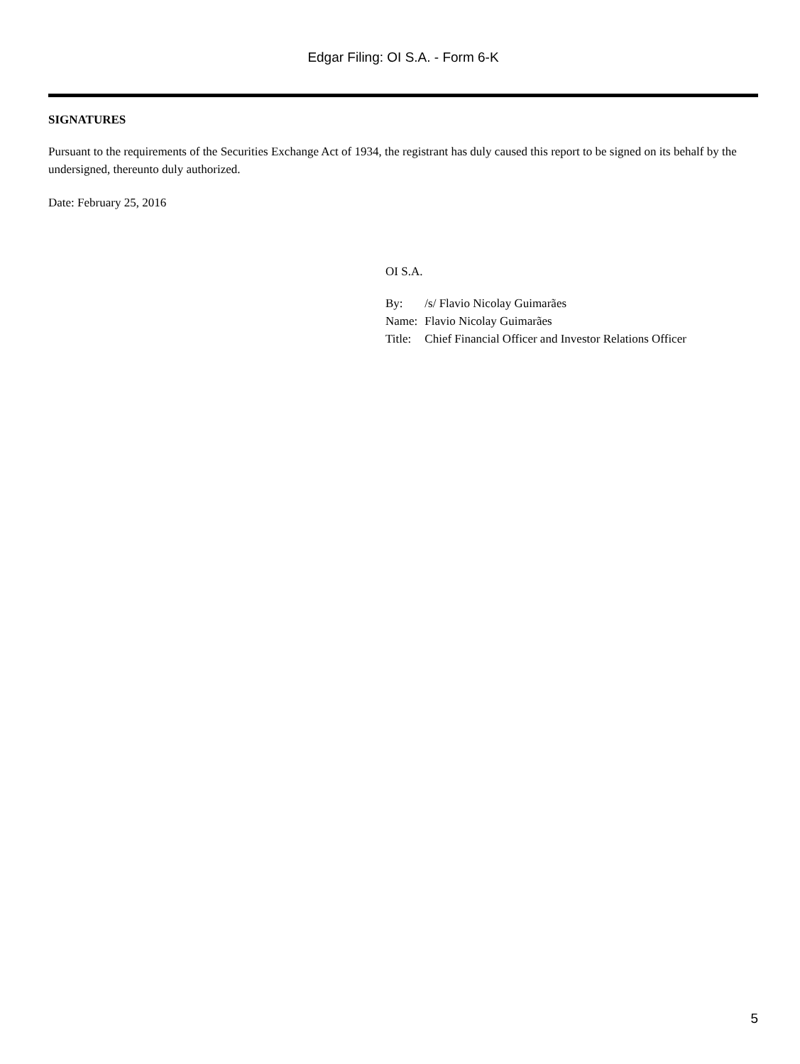Edgar Filing: OI S.A. - Form 6-K
SIGNATURES
Pursuant to the requirements of the Securities Exchange Act of 1934, the registrant has duly caused this report to be signed on its behalf by the undersigned, thereunto duly authorized.
Date: February 25, 2016
OI S.A.
| By: | /s/ Flavio Nicolay Guimarães |
| Name: | Flavio Nicolay Guimarães |
| Title: | Chief Financial Officer and Investor Relations Officer |
5